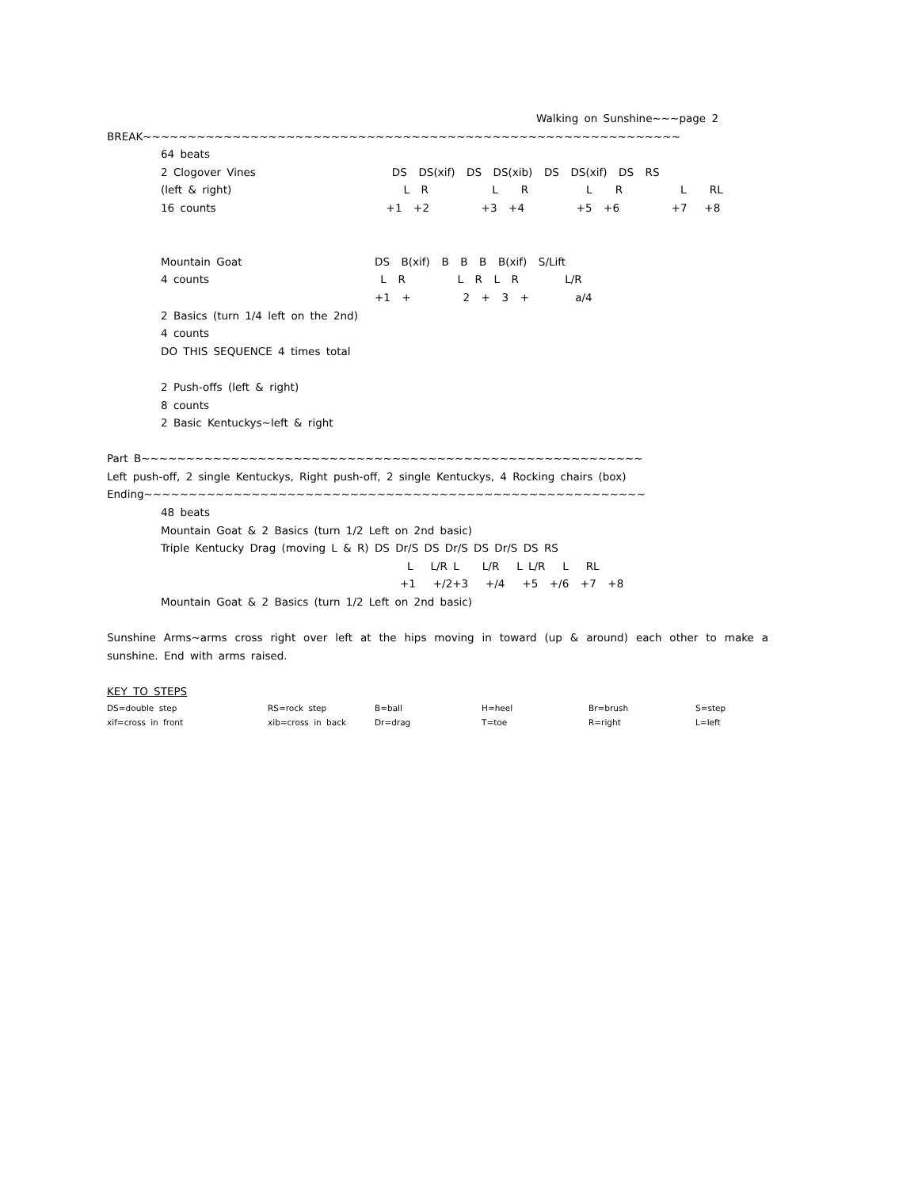Walking on Sunshine~~~page 2
BREAK~~~~~~~~~~~~~~~~~~~~~~~~~~~~~~~~~~~~~~~~~~~~~~~~~~~~~~~~~~~~
64 beats
2 Clogover Vines DS DS(xif) DS DS(xib) DS DS(xif) DS RS
(left & right) L R L R L R L RL
16 counts +1 +2 +3 +4 +5 +6 +7 +8
Mountain Goat DS B(xif) B B B B(xif) S/Lift
4 counts L R L R L R L/R
+1 + 2 + 3 + a/4
2 Basics (turn 1/4 left on the 2nd)
4 counts
DO THIS SEQUENCE 4 times total
2 Push-offs (left & right)
8 counts
2 Basic Kentuckys~left & right
Part B~~~~~~~~~~~~~~~~~~~~~~~~~~~~~~~~~~~~~~~~~~~~~~~~~~~~~~~~
Left push-off, 2 single Kentuckys, Right push-off, 2 single Kentuckys, 4 Rocking chairs (box)
Ending~~~~~~~~~~~~~~~~~~~~~~~~~~~~~~~~~~~~~~~~~~~~~~~~~~~~~~~~
48 beats
Mountain Goat & 2 Basics (turn 1/2 Left on 2nd basic)
Triple Kentucky Drag (moving L & R) DS Dr/S DS Dr/S DS Dr/S DS RS
L L/R L L/R L L/R L RL
+1 +/2+3 +/4 +5 +/6 +7 +8
Mountain Goat & 2 Basics (turn 1/2 Left on 2nd basic)
Sunshine Arms~arms cross right over left at the hips moving in toward (up & around) each other to make a sunshine. End with arms raised.
KEY TO STEPS
DS=double step RS=rock step B=ball H=heel Br=brush S=step xif=cross in front xib=cross in back Dr=drag T=toe R=right L=left